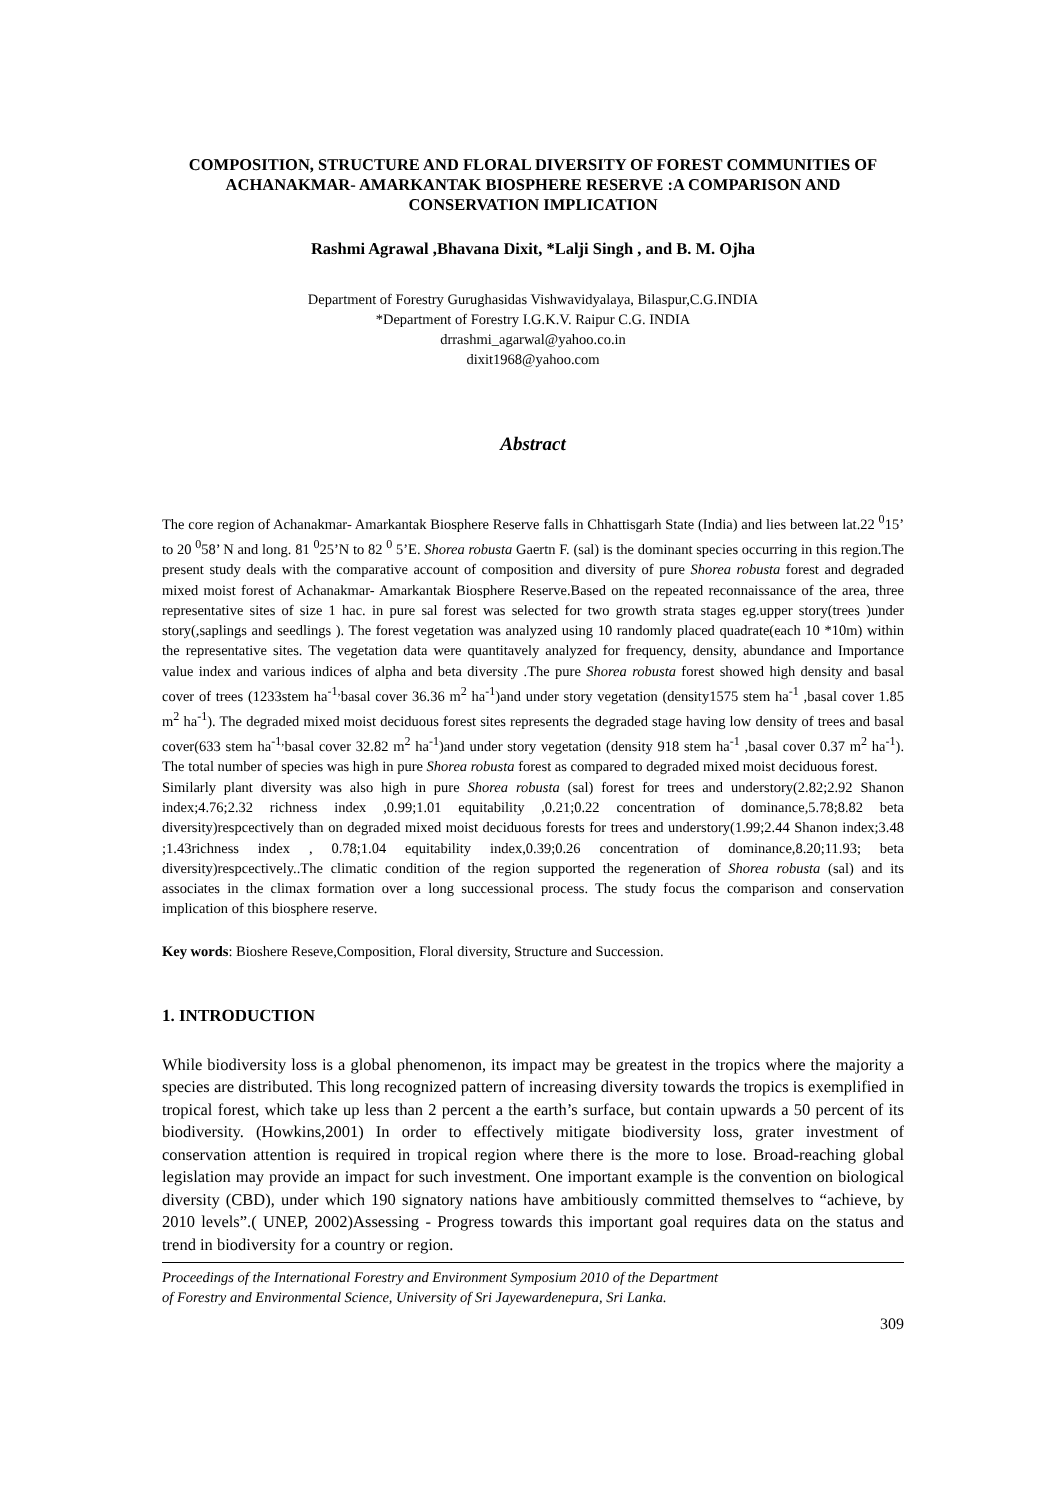COMPOSITION, STRUCTURE AND FLORAL DIVERSITY OF FOREST COMMUNITIES OF ACHANAKMAR- AMARKANTAK BIOSPHERE RESERVE :A COMPARISON AND CONSERVATION IMPLICATION
Rashmi Agrawal ,Bhavana Dixit, *Lalji Singh , and B. M. Ojha
Department of Forestry Gurughasidas Vishwavidyalaya, Bilaspur,C.G.INDIA
*Department of Forestry I.G.K.V. Raipur C.G. INDIA
drrashmi_agarwal@yahoo.co.in
dixit1968@yahoo.com
Abstract
The core region of Achanakmar- Amarkantak Biosphere Reserve falls in Chhattisgarh State (India) and lies between lat.22 <sup>0</sup>15’ to 20 <sup>0</sup>58’ N and long. 81 <sup>0</sup>25’N to 82 <sup>0</sup> 5’E. Shorea robusta Gaertn F. (sal) is the dominant species occurring in this region.The present study deals with the comparative account of composition and diversity of pure Shorea robusta forest and degraded mixed moist forest of Achanakmar- Amarkantak Biosphere Reserve.Based on the repeated reconnaissance of the area, three representative sites of size 1 hac. in pure sal forest was selected for two growth strata stages eg.upper story(trees )under story(,saplings and seedlings ). The forest vegetation was analyzed using 10 randomly placed quadrate(each 10 *10m) within the representative sites. The vegetation data were quantitavely analyzed for frequency, density, abundance and Importance value index and various indices of alpha and beta diversity .The pure Shorea robusta forest showed high density and basal cover of trees (1233stem ha<sup>-1,</sup>basal cover 36.36 m<sup>2</sup> ha<sup>-1</sup>)and under story vegetation (density1575 stem ha<sup>-1</sup> ,basal cover 1.85 m<sup>2</sup> ha<sup>-1</sup>). The degraded mixed moist deciduous forest sites represents the degraded stage having low density of trees and basal cover(633 stem ha<sup>-1,</sup>basal cover 32.82 m<sup>2</sup> ha<sup>-1</sup>)and under story vegetation (density 918 stem ha<sup>-1</sup> ,basal cover 0.37 m<sup>2</sup> ha<sup>-1</sup>). The total number of species was high in pure Shorea robusta forest as compared to degraded mixed moist deciduous forest.
Similarly plant diversity was also high in pure Shorea robusta (sal) forest for trees and understory(2.82;2.92 Shanon index;4.76;2.32 richness index ,0.99;1.01 equitability ,0.21;0.22 concentration of dominance,5.78;8.82 beta diversity)respcectively than on degraded mixed moist deciduous forests for trees and understory(1.99;2.44 Shanon index;3.48 ;1.43richness index , 0.78;1.04 equitability index,0.39;0.26 concentration of dominance,8.20;11.93; beta diversity)respcectively..The climatic condition of the region supported the regeneration of Shorea robusta (sal) and its associates in the climax formation over a long successional process. The study focus the comparison and conservation implication of this biosphere reserve.
Key words: Bioshere Reseve,Composition, Floral diversity, Structure and Succession.
1. INTRODUCTION
While biodiversity loss is a global phenomenon, its impact may be greatest in the tropics where the majority a species are distributed. This long recognized pattern of increasing diversity towards the tropics is exemplified in tropical forest, which take up less than 2 percent a the earth’s surface, but contain upwards a 50 percent of its biodiversity. (Howkins,2001) In order to effectively mitigate biodiversity loss, grater investment of conservation attention is required in tropical region where there is the more to lose. Broad-reaching global legislation may provide an impact for such investment. One important example is the convention on biological diversity (CBD), under which 190 signatory nations have ambitiously committed themselves to “achieve, by 2010 levels”.( UNEP, 2002)Assessing - Progress towards this important goal requires data on the status and trend in biodiversity for a country or region.
Proceedings of the International Forestry and Environment Symposium 2010 of the Department
of Forestry and Environmental Science, University of Sri Jayewardenepura, Sri Lanka.
309